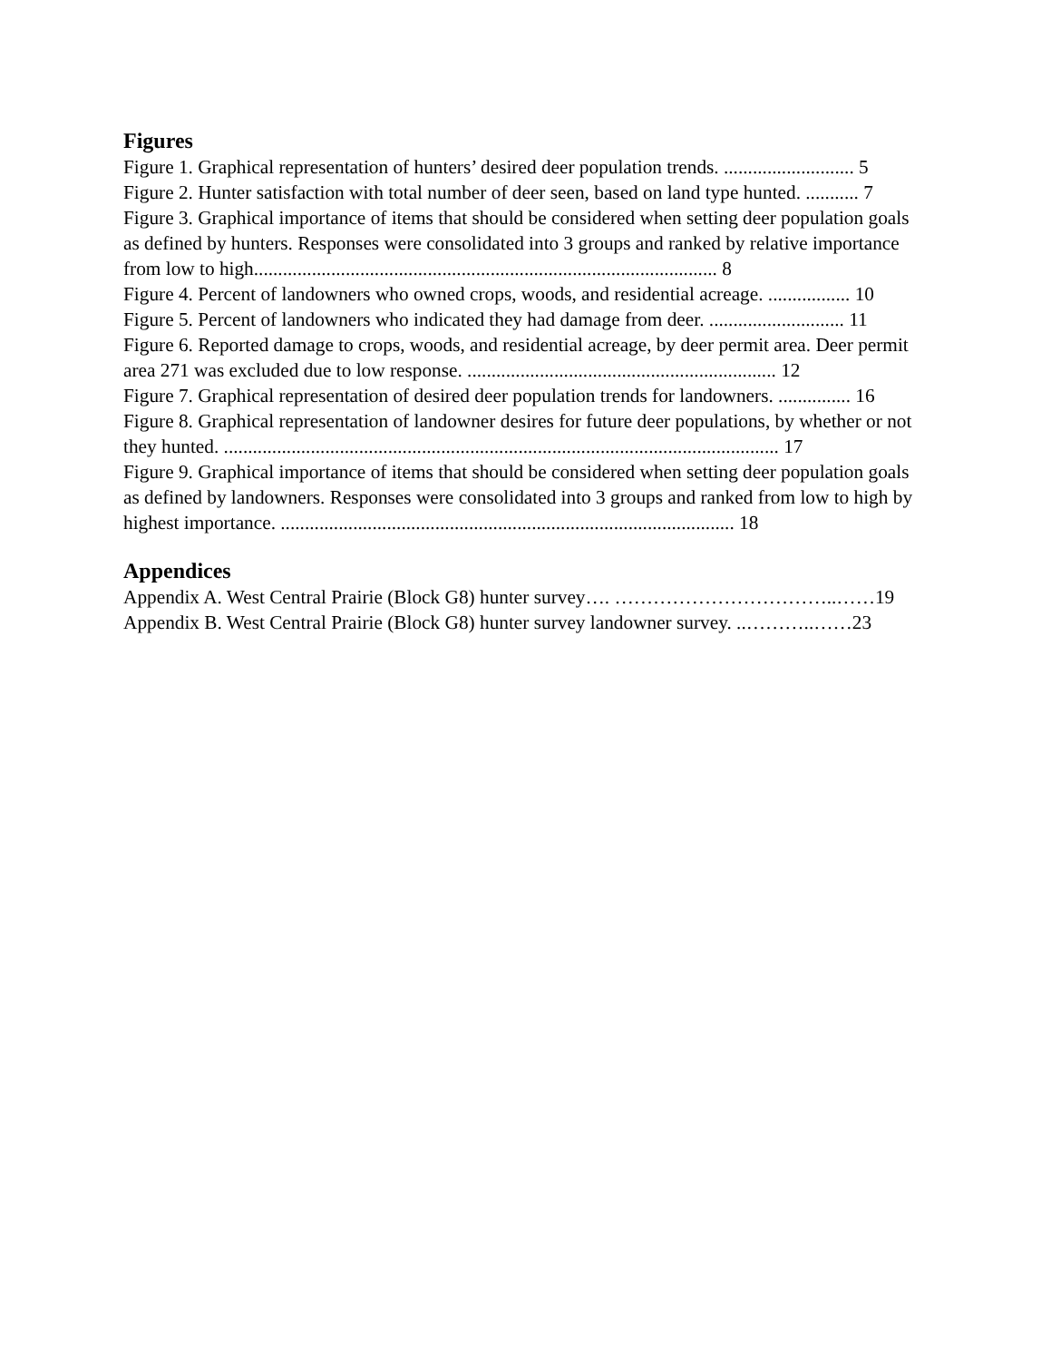Figures
Figure 1. Graphical representation of hunters’ desired deer population trends. ........................... 5
Figure 2. Hunter satisfaction with total number of deer seen, based on land type hunted. ........... 7
Figure 3. Graphical importance of items that should be considered when setting deer population goals as defined by hunters. Responses were consolidated into 3 groups and ranked by relative importance from low to high................................................................................................ 8
Figure 4. Percent of landowners who owned crops, woods, and residential acreage. ................. 10
Figure 5. Percent of landowners who indicated they had damage from deer. ............................ 11
Figure 6. Reported damage to crops, woods, and residential acreage, by deer permit area. Deer permit area 271 was excluded due to low response. ................................................................ 12
Figure 7. Graphical representation of desired deer population trends for landowners. ............... 16
Figure 8. Graphical representation of landowner desires for future deer populations, by whether or not they hunted. ................................................................................................................... 17
Figure 9. Graphical importance of items that should be considered when setting deer population goals as defined by landowners. Responses were consolidated into 3 groups and ranked from low to high by highest importance. .............................................................................................. 18
Appendices
Appendix A. West Central Prairie (Block G8) hunter survey…. ……………………………..……19
Appendix B. West Central Prairie (Block G8) hunter survey landowner survey. ..………..……23